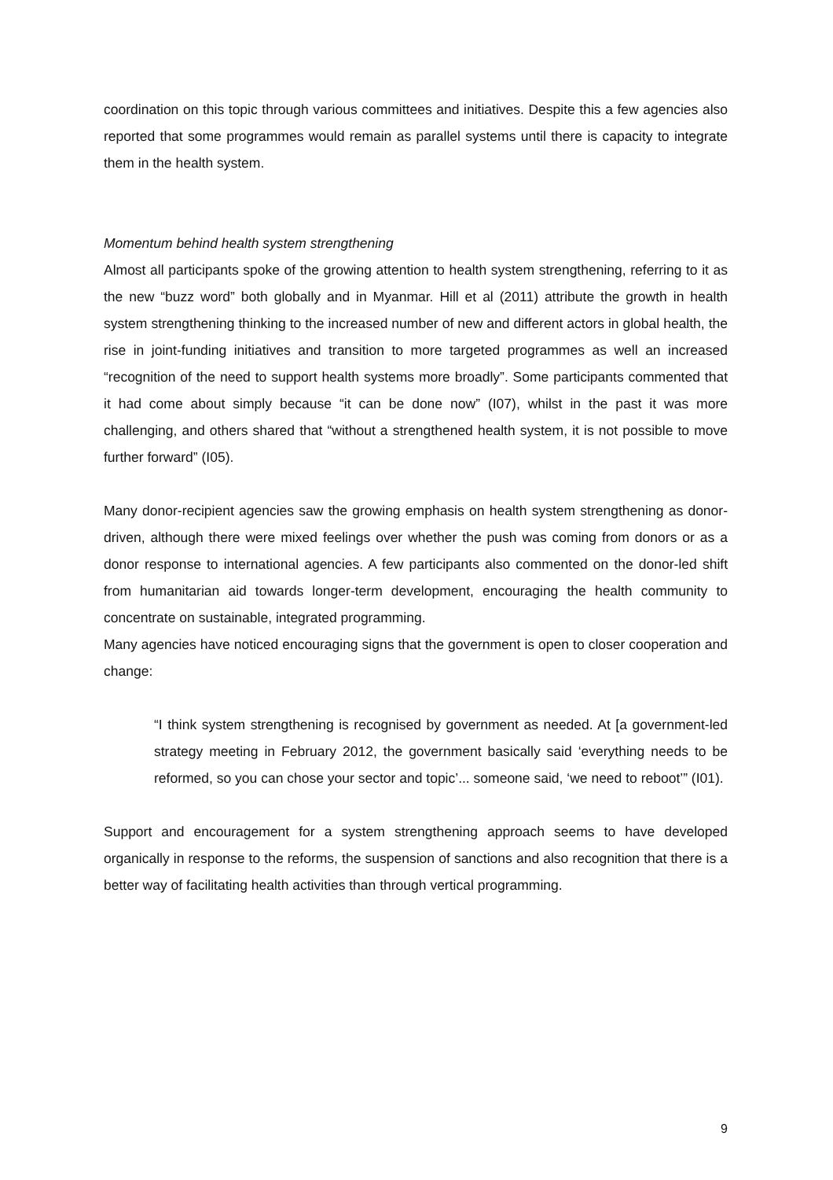coordination on this topic through various committees and initiatives. Despite this a few agencies also reported that some programmes would remain as parallel systems until there is capacity to integrate them in the health system.
Momentum behind health system strengthening
Almost all participants spoke of the growing attention to health system strengthening, referring to it as the new “buzz word” both globally and in Myanmar. Hill et al (2011) attribute the growth in health system strengthening thinking to the increased number of new and different actors in global health, the rise in joint-funding initiatives and transition to more targeted programmes as well an increased “recognition of the need to support health systems more broadly”. Some participants commented that it had come about simply because “it can be done now” (I07), whilst in the past it was more challenging, and others shared that “without a strengthened health system, it is not possible to move further forward” (I05).
Many donor-recipient agencies saw the growing emphasis on health system strengthening as donor-driven, although there were mixed feelings over whether the push was coming from donors or as a donor response to international agencies. A few participants also commented on the donor-led shift from humanitarian aid towards longer-term development, encouraging the health community to concentrate on sustainable, integrated programming.
Many agencies have noticed encouraging signs that the government is open to closer cooperation and change:
“I think system strengthening is recognised by government as needed. At [a government-led strategy meeting in February 2012, the government basically said ‘everything needs to be reformed, so you can chose your sector and topic’... someone said, ‘we need to reboot’” (I01).
Support and encouragement for a system strengthening approach seems to have developed organically in response to the reforms, the suspension of sanctions and also recognition that there is a better way of facilitating health activities than through vertical programming.
9